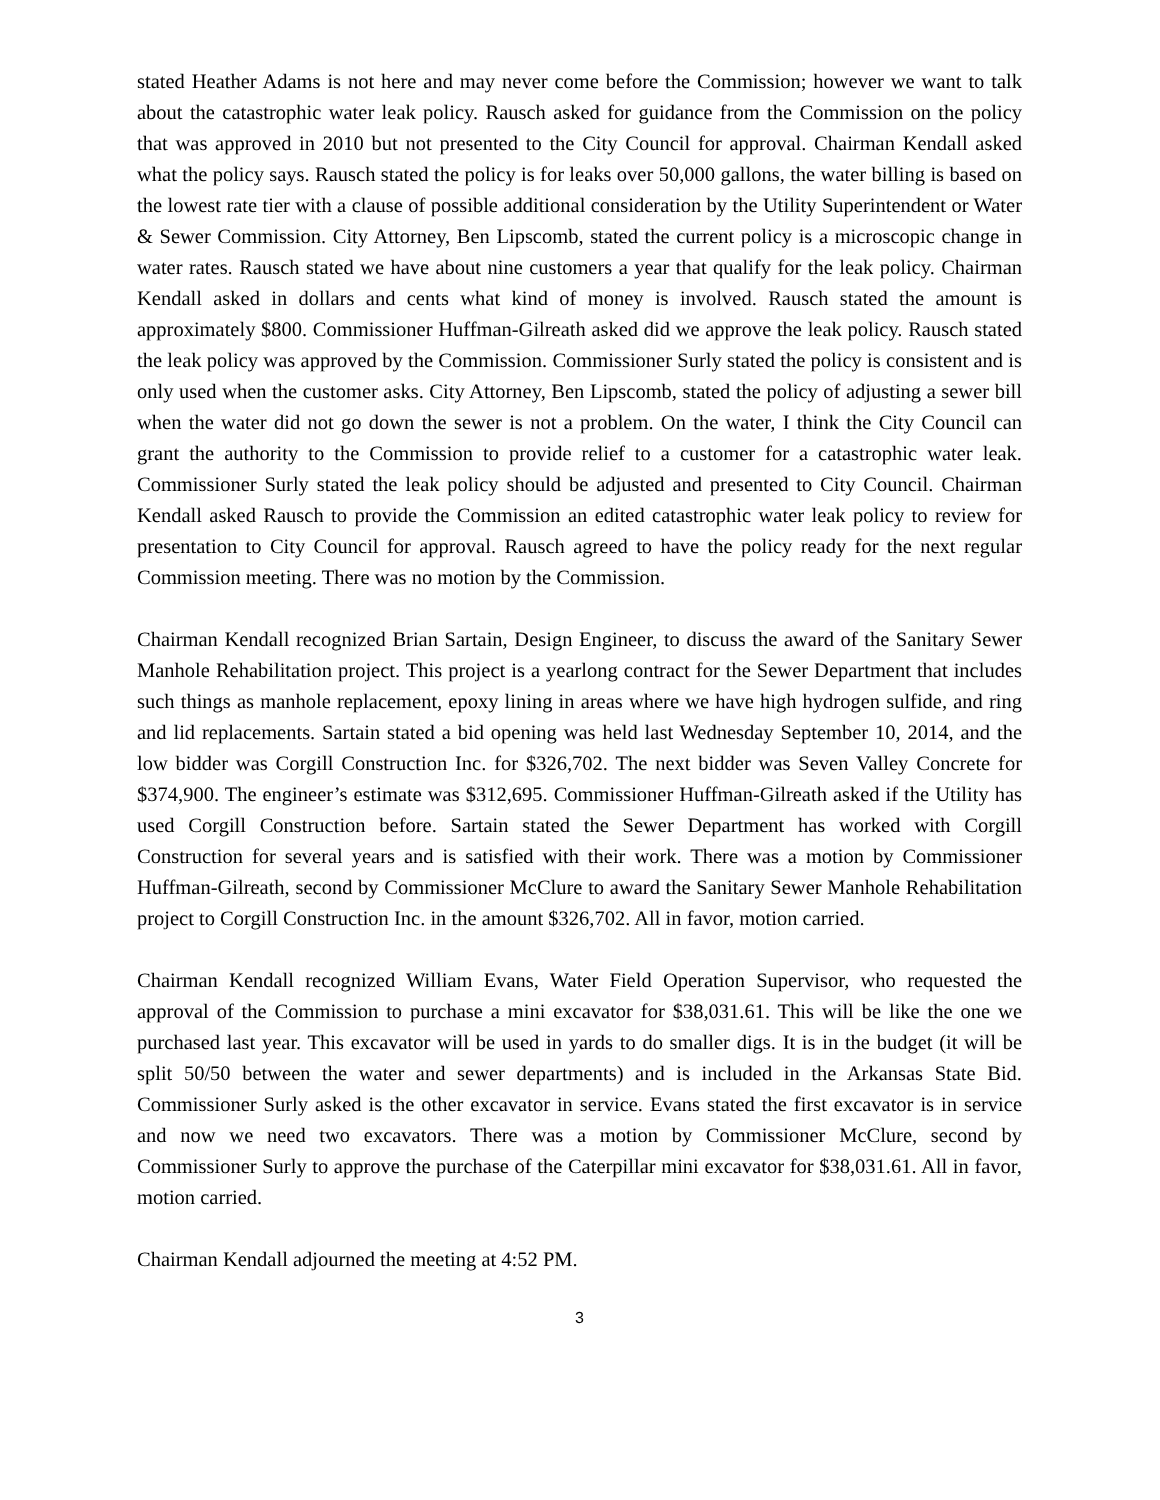stated Heather Adams is not here and may never come before the Commission; however we want to talk about the catastrophic water leak policy. Rausch asked for guidance from the Commission on the policy that was approved in 2010 but not presented to the City Council for approval. Chairman Kendall asked what the policy says. Rausch stated the policy is for leaks over 50,000 gallons, the water billing is based on the lowest rate tier with a clause of possible additional consideration by the Utility Superintendent or Water & Sewer Commission. City Attorney, Ben Lipscomb, stated the current policy is a microscopic change in water rates. Rausch stated we have about nine customers a year that qualify for the leak policy. Chairman Kendall asked in dollars and cents what kind of money is involved. Rausch stated the amount is approximately $800. Commissioner Huffman-Gilreath asked did we approve the leak policy. Rausch stated the leak policy was approved by the Commission. Commissioner Surly stated the policy is consistent and is only used when the customer asks. City Attorney, Ben Lipscomb, stated the policy of adjusting a sewer bill when the water did not go down the sewer is not a problem. On the water, I think the City Council can grant the authority to the Commission to provide relief to a customer for a catastrophic water leak. Commissioner Surly stated the leak policy should be adjusted and presented to City Council. Chairman Kendall asked Rausch to provide the Commission an edited catastrophic water leak policy to review for presentation to City Council for approval. Rausch agreed to have the policy ready for the next regular Commission meeting. There was no motion by the Commission.
Chairman Kendall recognized Brian Sartain, Design Engineer, to discuss the award of the Sanitary Sewer Manhole Rehabilitation project. This project is a yearlong contract for the Sewer Department that includes such things as manhole replacement, epoxy lining in areas where we have high hydrogen sulfide, and ring and lid replacements. Sartain stated a bid opening was held last Wednesday September 10, 2014, and the low bidder was Corgill Construction Inc. for $326,702. The next bidder was Seven Valley Concrete for $374,900. The engineer’s estimate was $312,695. Commissioner Huffman-Gilreath asked if the Utility has used Corgill Construction before. Sartain stated the Sewer Department has worked with Corgill Construction for several years and is satisfied with their work. There was a motion by Commissioner Huffman-Gilreath, second by Commissioner McClure to award the Sanitary Sewer Manhole Rehabilitation project to Corgill Construction Inc. in the amount $326,702. All in favor, motion carried.
Chairman Kendall recognized William Evans, Water Field Operation Supervisor, who requested the approval of the Commission to purchase a mini excavator for $38,031.61. This will be like the one we purchased last year. This excavator will be used in yards to do smaller digs. It is in the budget (it will be split 50/50 between the water and sewer departments) and is included in the Arkansas State Bid. Commissioner Surly asked is the other excavator in service. Evans stated the first excavator is in service and now we need two excavators. There was a motion by Commissioner McClure, second by Commissioner Surly to approve the purchase of the Caterpillar mini excavator for $38,031.61. All in favor, motion carried.
Chairman Kendall adjourned the meeting at 4:52 PM.
3